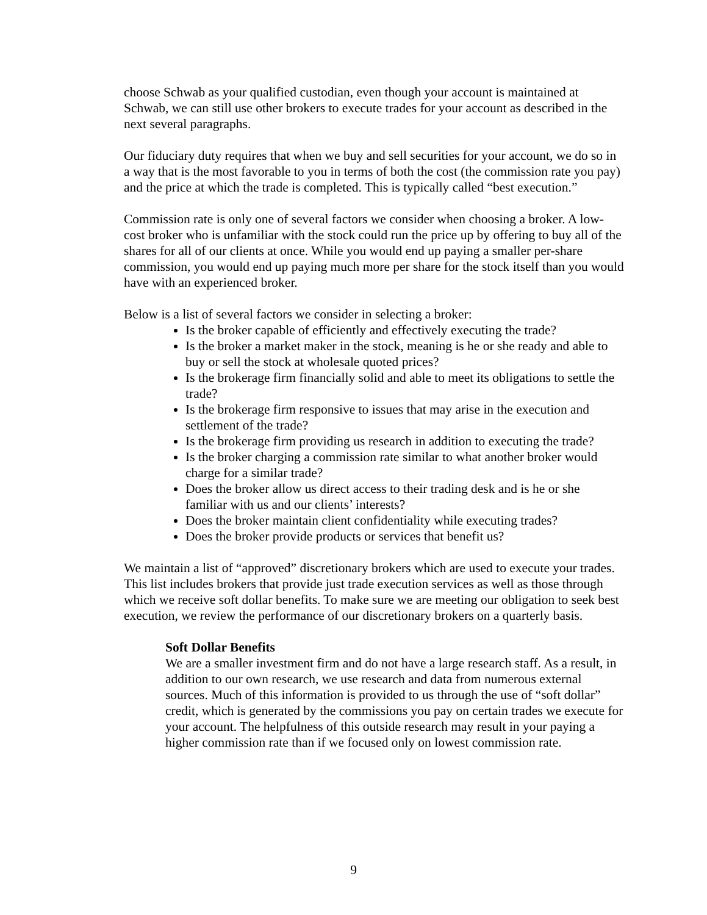choose Schwab as your qualified custodian, even though your account is maintained at Schwab, we can still use other brokers to execute trades for your account as described in the next several paragraphs.
Our fiduciary duty requires that when we buy and sell securities for your account, we do so in a way that is the most favorable to you in terms of both the cost (the commission rate you pay) and the price at which the trade is completed. This is typically called “best execution.”
Commission rate is only one of several factors we consider when choosing a broker. A low-cost broker who is unfamiliar with the stock could run the price up by offering to buy all of the shares for all of our clients at once. While you would end up paying a smaller per-share commission, you would end up paying much more per share for the stock itself than you would have with an experienced broker.
Below is a list of several factors we consider in selecting a broker:
Is the broker capable of efficiently and effectively executing the trade?
Is the broker a market maker in the stock, meaning is he or she ready and able to buy or sell the stock at wholesale quoted prices?
Is the brokerage firm financially solid and able to meet its obligations to settle the trade?
Is the brokerage firm responsive to issues that may arise in the execution and settlement of the trade?
Is the brokerage firm providing us research in addition to executing the trade?
Is the broker charging a commission rate similar to what another broker would charge for a similar trade?
Does the broker allow us direct access to their trading desk and is he or she familiar with us and our clients’ interests?
Does the broker maintain client confidentiality while executing trades?
Does the broker provide products or services that benefit us?
We maintain a list of “approved” discretionary brokers which are used to execute your trades. This list includes brokers that provide just trade execution services as well as those through which we receive soft dollar benefits. To make sure we are meeting our obligation to seek best execution, we review the performance of our discretionary brokers on a quarterly basis.
Soft Dollar Benefits
We are a smaller investment firm and do not have a large research staff. As a result, in addition to our own research, we use research and data from numerous external sources. Much of this information is provided to us through the use of “soft dollar” credit, which is generated by the commissions you pay on certain trades we execute for your account. The helpfulness of this outside research may result in your paying a higher commission rate than if we focused only on lowest commission rate.
9